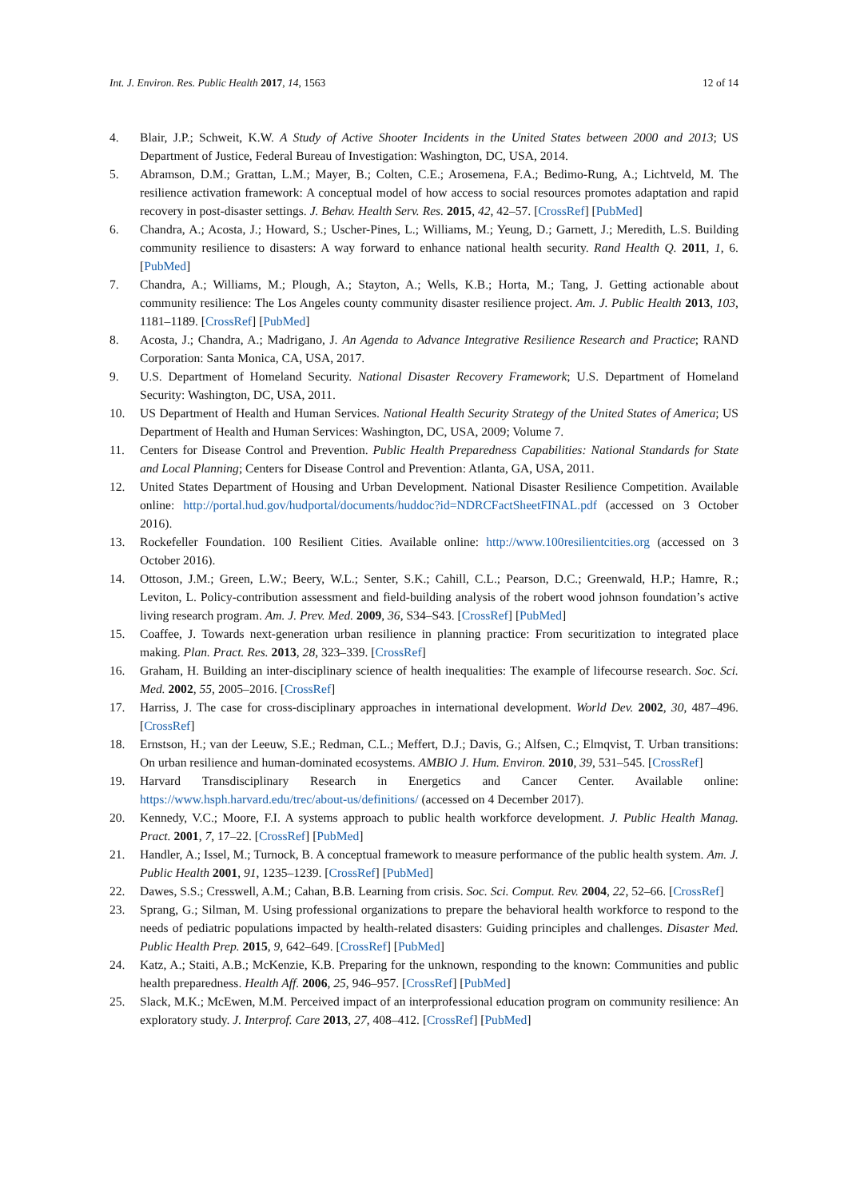Int. J. Environ. Res. Public Health 2017, 14, 1563 12 of 14
4. Blair, J.P.; Schweit, K.W. A Study of Active Shooter Incidents in the United States between 2000 and 2013; US Department of Justice, Federal Bureau of Investigation: Washington, DC, USA, 2014.
5. Abramson, D.M.; Grattan, L.M.; Mayer, B.; Colten, C.E.; Arosemena, F.A.; Bedimo-Rung, A.; Lichtveld, M. The resilience activation framework: A conceptual model of how access to social resources promotes adaptation and rapid recovery in post-disaster settings. J. Behav. Health Serv. Res. 2015, 42, 42–57. [CrossRef] [PubMed]
6. Chandra, A.; Acosta, J.; Howard, S.; Uscher-Pines, L.; Williams, M.; Yeung, D.; Garnett, J.; Meredith, L.S. Building community resilience to disasters: A way forward to enhance national health security. Rand Health Q. 2011, 1, 6. [PubMed]
7. Chandra, A.; Williams, M.; Plough, A.; Stayton, A.; Wells, K.B.; Horta, M.; Tang, J. Getting actionable about community resilience: The Los Angeles county community disaster resilience project. Am. J. Public Health 2013, 103, 1181–1189. [CrossRef] [PubMed]
8. Acosta, J.; Chandra, A.; Madrigano, J. An Agenda to Advance Integrative Resilience Research and Practice; RAND Corporation: Santa Monica, CA, USA, 2017.
9. U.S. Department of Homeland Security. National Disaster Recovery Framework; U.S. Department of Homeland Security: Washington, DC, USA, 2011.
10. US Department of Health and Human Services. National Health Security Strategy of the United States of America; US Department of Health and Human Services: Washington, DC, USA, 2009; Volume 7.
11. Centers for Disease Control and Prevention. Public Health Preparedness Capabilities: National Standards for State and Local Planning; Centers for Disease Control and Prevention: Atlanta, GA, USA, 2011.
12. United States Department of Housing and Urban Development. National Disaster Resilience Competition. Available online: http://portal.hud.gov/hudportal/documents/huddoc?id=NDRCFactSheetFINAL.pdf (accessed on 3 October 2016).
13. Rockefeller Foundation. 100 Resilient Cities. Available online: http://www.100resilientcities.org (accessed on 3 October 2016).
14. Ottoson, J.M.; Green, L.W.; Beery, W.L.; Senter, S.K.; Cahill, C.L.; Pearson, D.C.; Greenwald, H.P.; Hamre, R.; Leviton, L. Policy-contribution assessment and field-building analysis of the robert wood johnson foundation’s active living research program. Am. J. Prev. Med. 2009, 36, S34–S43. [CrossRef] [PubMed]
15. Coaffee, J. Towards next-generation urban resilience in planning practice: From securitization to integrated place making. Plan. Pract. Res. 2013, 28, 323–339. [CrossRef]
16. Graham, H. Building an inter-disciplinary science of health inequalities: The example of lifecourse research. Soc. Sci. Med. 2002, 55, 2005–2016. [CrossRef]
17. Harriss, J. The case for cross-disciplinary approaches in international development. World Dev. 2002, 30, 487–496. [CrossRef]
18. Ernstson, H.; van der Leeuw, S.E.; Redman, C.L.; Meffert, D.J.; Davis, G.; Alfsen, C.; Elmqvist, T. Urban transitions: On urban resilience and human-dominated ecosystems. AMBIO J. Hum. Environ. 2010, 39, 531–545. [CrossRef]
19. Harvard Transdisciplinary Research in Energetics and Cancer Center. Available online: https://www.hsph.harvard.edu/trec/about-us/definitions/ (accessed on 4 December 2017).
20. Kennedy, V.C.; Moore, F.I. A systems approach to public health workforce development. J. Public Health Manag. Pract. 2001, 7, 17–22. [CrossRef] [PubMed]
21. Handler, A.; Issel, M.; Turnock, B. A conceptual framework to measure performance of the public health system. Am. J. Public Health 2001, 91, 1235–1239. [CrossRef] [PubMed]
22. Dawes, S.S.; Cresswell, A.M.; Cahan, B.B. Learning from crisis. Soc. Sci. Comput. Rev. 2004, 22, 52–66. [CrossRef]
23. Sprang, G.; Silman, M. Using professional organizations to prepare the behavioral health workforce to respond to the needs of pediatric populations impacted by health-related disasters: Guiding principles and challenges. Disaster Med. Public Health Prep. 2015, 9, 642–649. [CrossRef] [PubMed]
24. Katz, A.; Staiti, A.B.; McKenzie, K.B. Preparing for the unknown, responding to the known: Communities and public health preparedness. Health Aff. 2006, 25, 946–957. [CrossRef] [PubMed]
25. Slack, M.K.; McEwen, M.M. Perceived impact of an interprofessional education program on community resilience: An exploratory study. J. Interprof. Care 2013, 27, 408–412. [CrossRef] [PubMed]